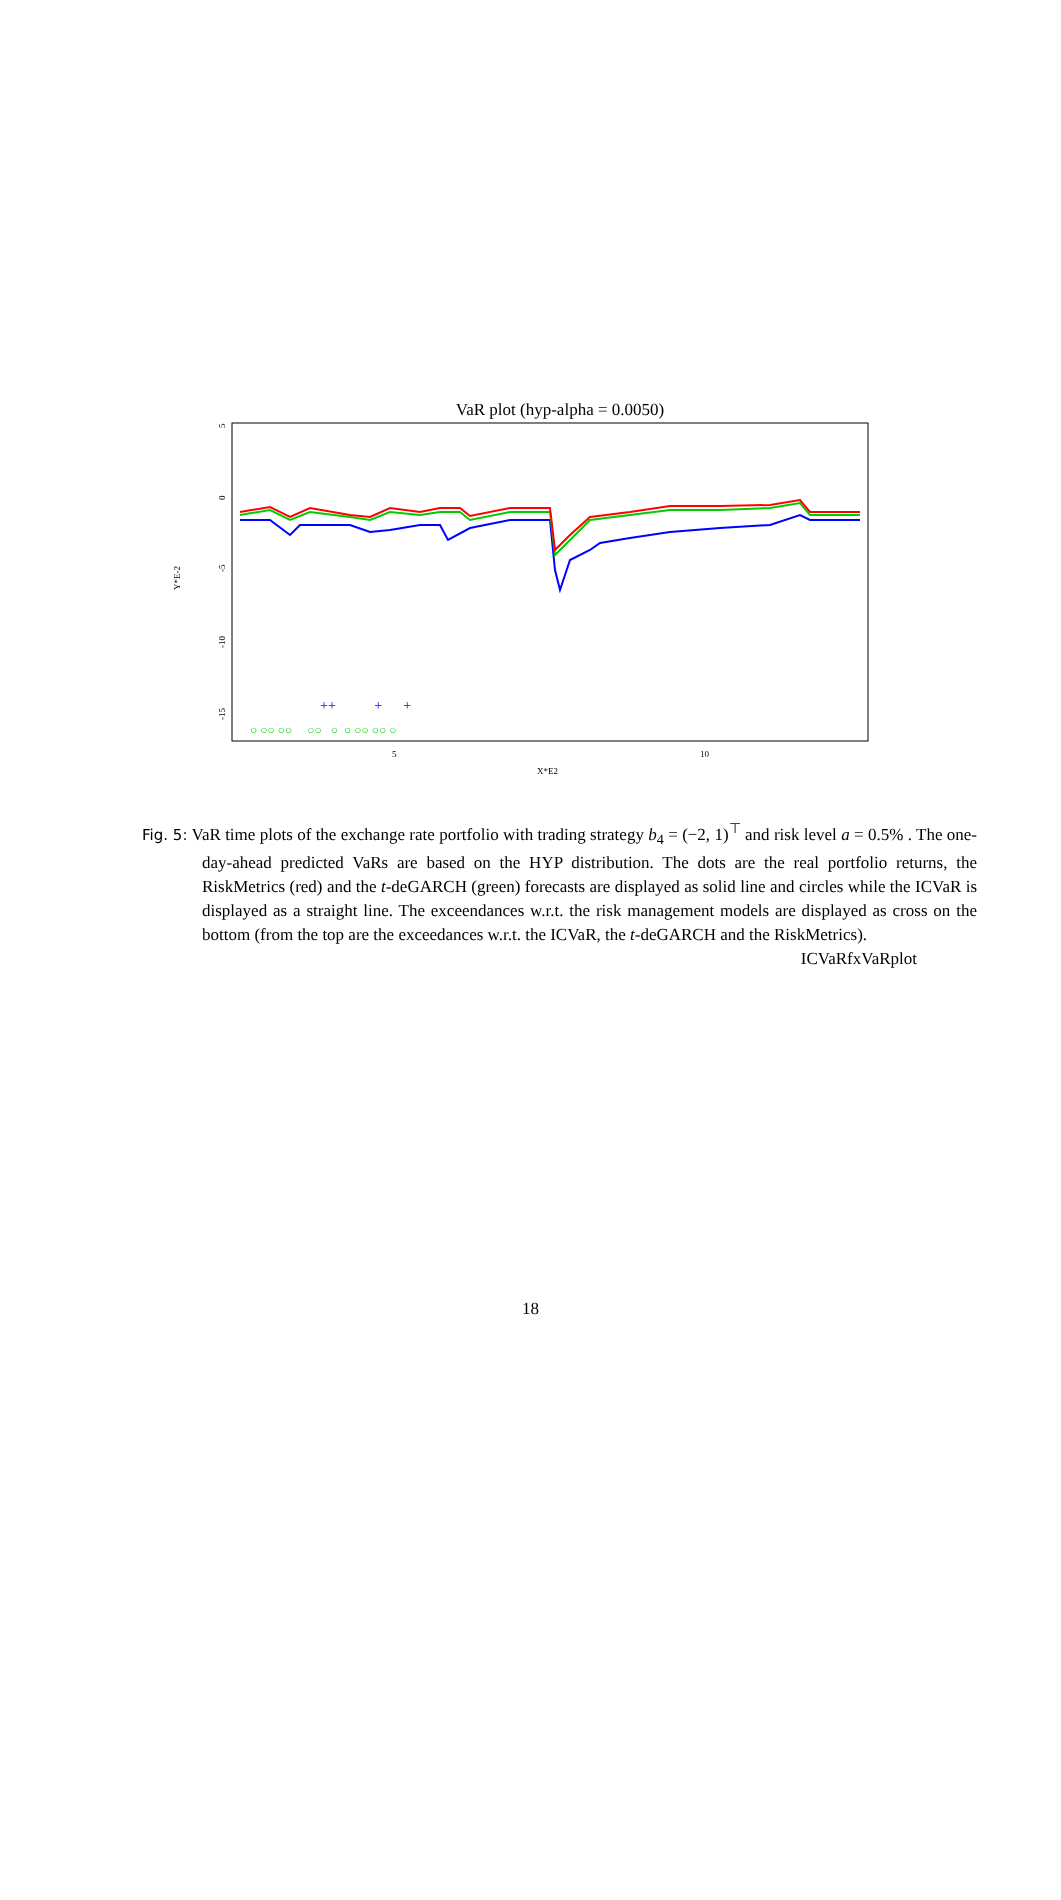VaR plot (hyp-alpha = 0.0050)
Y*E-2
5
0
-5
-10
-15
5
10
X*E2
++ + +
○ ○○ ○○ ○○ ○ ○ ○○ ○○ ○
Fig. 5: VaR time plots of the exchange rate portfolio with trading strategy b<sub>4</sub> = (−2, 1)<sup>⊤</sup> and risk level a = 0.5% . The one-day-ahead predicted VaRs are based on the HYP distribution. The dots are the real portfolio returns, the RiskMetrics (red) and the t-deGARCH (green) forecasts are displayed as solid line and circles while the ICVaR is displayed as a straight line. The exceendances w.r.t. the risk management models are displayed as cross on the bottom (from the top are the exceedances w.r.t. the ICVaR, the t-deGARCH and the RiskMetrics).
ICVaRfxVaRplot
18